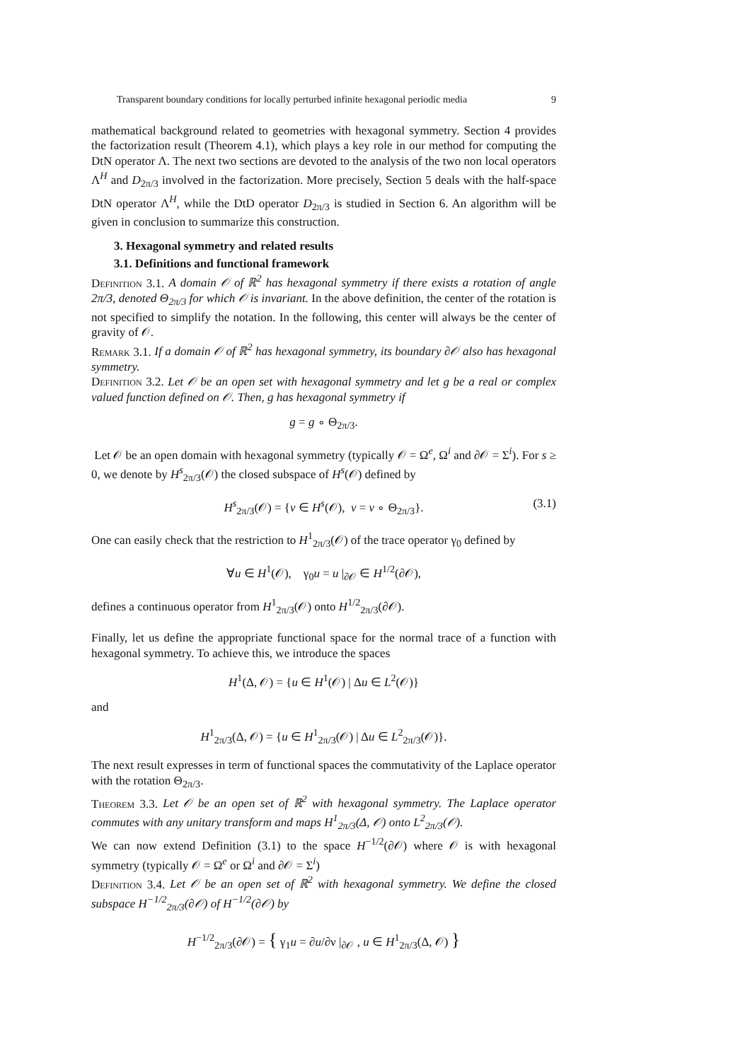Transparent boundary conditions for locally perturbed infinite hexagonal periodic media 9
mathematical background related to geometries with hexagonal symmetry. Section 4 provides the factorization result (Theorem 4.1), which plays a key role in our method for computing the DtN operator Λ. The next two sections are devoted to the analysis of the two non local operators Λ<sup>H</sup> and D<sub>2π/3</sub> involved in the factorization. More precisely, Section 5 deals with the half-space DtN operator Λ<sup>H</sup>, while the DtD operator D<sub>2π/3</sub> is studied in Section 6. An algorithm will be given in conclusion to summarize this construction.
3. Hexagonal symmetry and related results
3.1. Definitions and functional framework
Definition 3.1. A domain 𝒪 of ℝ<sup>2</sup> has hexagonal symmetry if there exists a rotation of angle 2π/3, denoted Θ<sub>2π/3</sub> for which 𝒪 is invariant. In the above definition, the center of the rotation is not specified to simplify the notation. In the following, this center will always be the center of gravity of 𝒪.
Remark 3.1. If a domain 𝒪 of ℝ<sup>2</sup> has hexagonal symmetry, its boundary ∂𝒪 also has hexagonal symmetry.
Definition 3.2. Let 𝒪 be an open set with hexagonal symmetry and let g be a real or complex valued function defined on 𝒪. Then, g has hexagonal symmetry if
g = g ∘ Θ<sub>2π/3</sub>.
Let 𝒪 be an open domain with hexagonal symmetry (typically 𝒪 = Ω<sup>e</sup>, Ω<sup>i</sup> and ∂𝒪 = Σ<sup>i</sup>). For s ≥ 0, we denote by H<sup>s</sup><sub>2π/3</sub>(𝒪) the closed subspace of H<sup>s</sup>(𝒪) defined by
H<sup>s</sup><sub>2π/3</sub>(𝒪) = {v ∈ H<sup>s</sup>(𝒪), v = v ∘ Θ<sub>2π/3</sub>}. (3.1)
One can easily check that the restriction to H<sup>1</sup><sub>2π/3</sub>(𝒪) of the trace operator γ<sub>0</sub> defined by
∀u ∈ H<sup>1</sup>(𝒪), γ<sub>0</sub>u = u |<sub>∂𝒪</sub> ∈ H<sup>1/2</sup>(∂𝒪),
defines a continuous operator from H<sup>1</sup><sub>2π/3</sub>(𝒪) onto H<sup>1/2</sup><sub>2π/3</sub>(∂𝒪).
Finally, let us define the appropriate functional space for the normal trace of a function with hexagonal symmetry. To achieve this, we introduce the spaces
H<sup>1</sup>(Δ, 𝒪) = {u ∈ H<sup>1</sup>(𝒪) | Δu ∈ L<sup>2</sup>(𝒪)}
and
H<sup>1</sup><sub>2π/3</sub>(Δ, 𝒪) = {u ∈ H<sup>1</sup><sub>2π/3</sub>(𝒪) | Δu ∈ L<sup>2</sup><sub>2π/3</sub>(𝒪)}.
The next result expresses in term of functional spaces the commutativity of the Laplace operator with the rotation Θ<sub>2π/3</sub>.
Theorem 3.3. Let 𝒪 be an open set of ℝ<sup>2</sup> with hexagonal symmetry. The Laplace operator commutes with any unitary transform and maps H<sup>1</sup><sub>2π/3</sub>(Δ, 𝒪) onto L<sup>2</sup><sub>2π/3</sub>(𝒪).
We can now extend Definition (3.1) to the space H<sup>−1/2</sup>(∂𝒪) where 𝒪 is with hexagonal symmetry (typically 𝒪 = Ω<sup>e</sup> or Ω<sup>i</sup> and ∂𝒪 = Σ<sup>i</sup>)
Definition 3.4. Let 𝒪 be an open set of ℝ<sup>2</sup> with hexagonal symmetry. We define the closed subspace H<sup>−1/2</sup><sub>2π/3</sub>(∂𝒪) of H<sup>−1/2</sup>(∂𝒪) by
H<sup>−1/2</sup><sub>2π/3</sub>(∂𝒪) = { γ<sub>1</sub>u = ∂u/∂ν |<sub>∂𝒪</sub> , u ∈ H<sup>1</sup><sub>2π/3</sub>(Δ, 𝒪) }